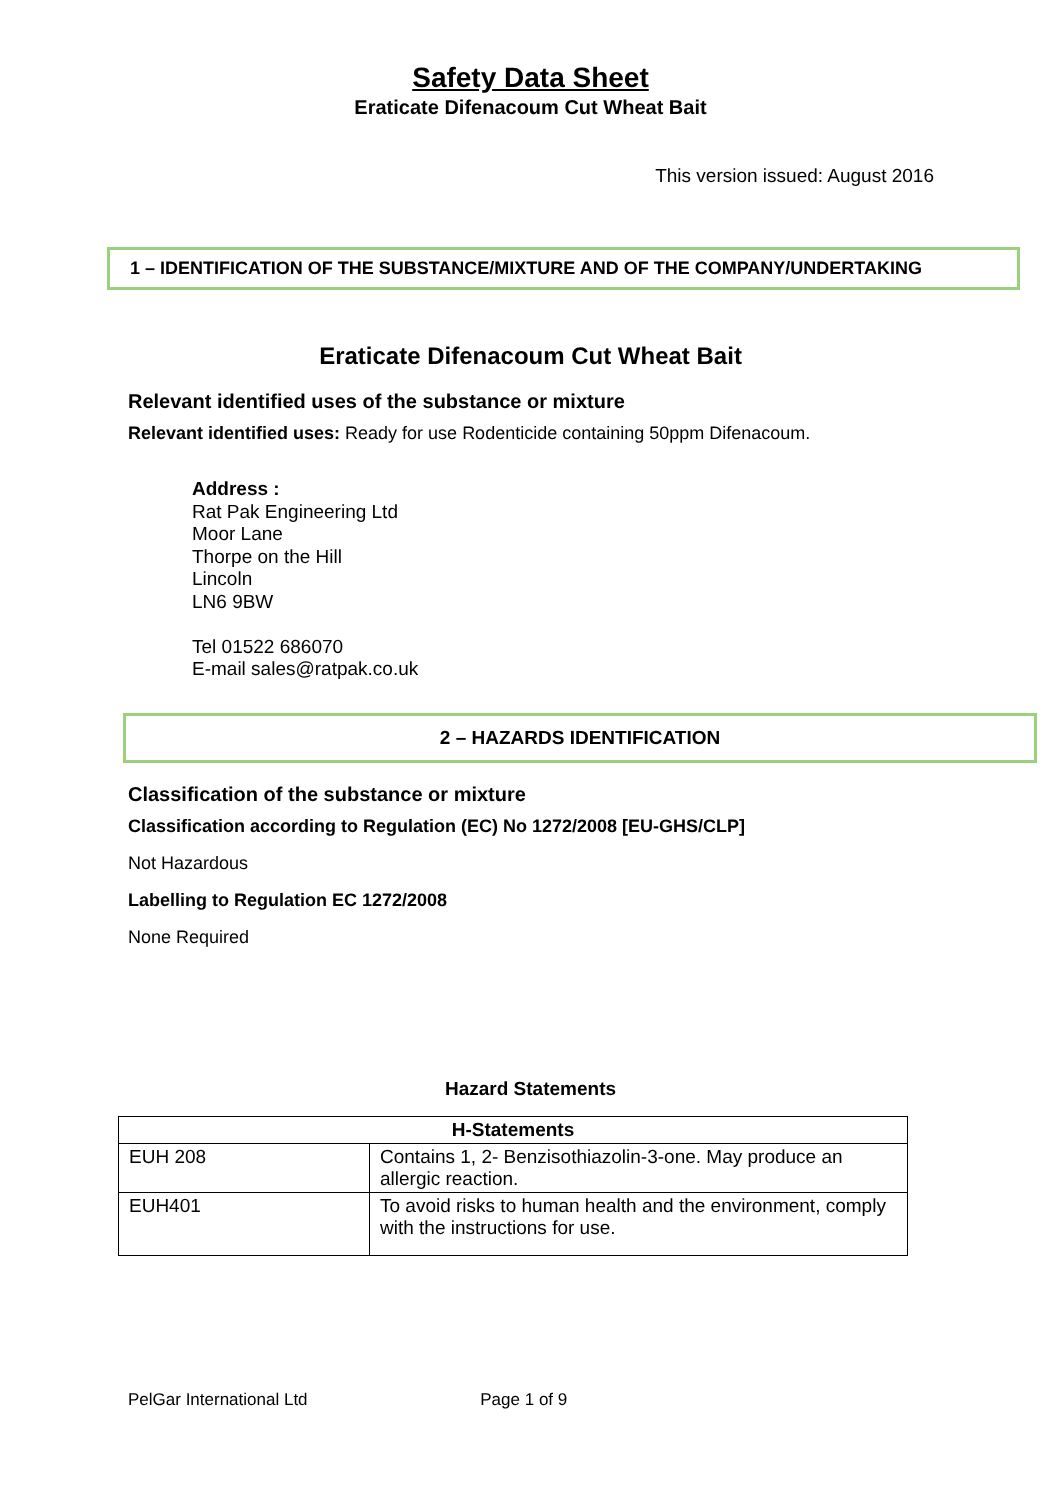Safety Data Sheet
Eraticate Difenacoum Cut Wheat Bait
This version issued: August 2016
1 – IDENTIFICATION OF THE SUBSTANCE/MIXTURE AND OF THE COMPANY/UNDERTAKING
Eraticate Difenacoum Cut Wheat Bait
Relevant identified uses of the substance or mixture
Relevant identified uses: Ready for use Rodenticide containing 50ppm Difenacoum.
Address :
Rat Pak Engineering Ltd
Moor Lane
Thorpe on the Hill
Lincoln
LN6 9BW
Tel 01522 686070
E-mail sales@ratpak.co.uk
2 – HAZARDS IDENTIFICATION
Classification of the substance or mixture
Classification according to Regulation (EC) No 1272/2008 [EU-GHS/CLP]
Not Hazardous
Labelling to Regulation EC 1272/2008
None Required
Hazard Statements
| H-Statements | |
| --- | --- |
| EUH 208 | Contains 1, 2- Benzisothiazolin-3-one. May produce an allergic reaction. |
| EUH401 | To avoid risks to human health and the environment, comply with the instructions for use. |
PelGar International Ltd Page 1 of 9